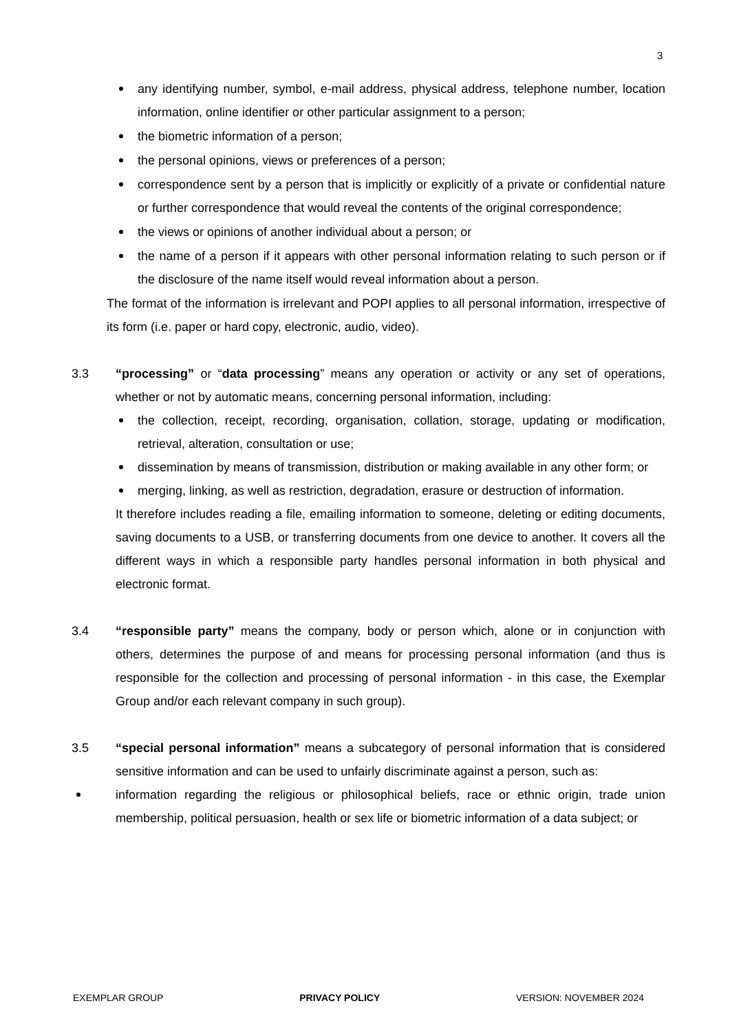3
any identifying number, symbol, e-mail address, physical address, telephone number, location information, online identifier or other particular assignment to a person;
the biometric information of a person;
the personal opinions, views or preferences of a person;
correspondence sent by a person that is implicitly or explicitly of a private or confidential nature or further correspondence that would reveal the contents of the original correspondence;
the views or opinions of another individual about a person; or
the name of a person if it appears with other personal information relating to such person or if the disclosure of the name itself would reveal information about a person.
The format of the information is irrelevant and POPI applies to all personal information, irrespective of its form (i.e. paper or hard copy, electronic, audio, video).
3.3 “processing” or “data processing” means any operation or activity or any set of operations, whether or not by automatic means, concerning personal information, including:
the collection, receipt, recording, organisation, collation, storage, updating or modification, retrieval, alteration, consultation or use;
dissemination by means of transmission, distribution or making available in any other form; or
merging, linking, as well as restriction, degradation, erasure or destruction of information.
It therefore includes reading a file, emailing information to someone, deleting or editing documents, saving documents to a USB, or transferring documents from one device to another. It covers all the different ways in which a responsible party handles personal information in both physical and electronic format.
3.4 “responsible party” means the company, body or person which, alone or in conjunction with others, determines the purpose of and means for processing personal information (and thus is responsible for the collection and processing of personal information - in this case, the Exemplar Group and/or each relevant company in such group).
3.5 “special personal information” means a subcategory of personal information that is considered sensitive information and can be used to unfairly discriminate against a person, such as:
information regarding the religious or philosophical beliefs, race or ethnic origin, trade union membership, political persuasion, health or sex life or biometric information of a data subject; or
EXEMPLAR GROUP PRIVACY POLICY VERSION: NOVEMBER 2024